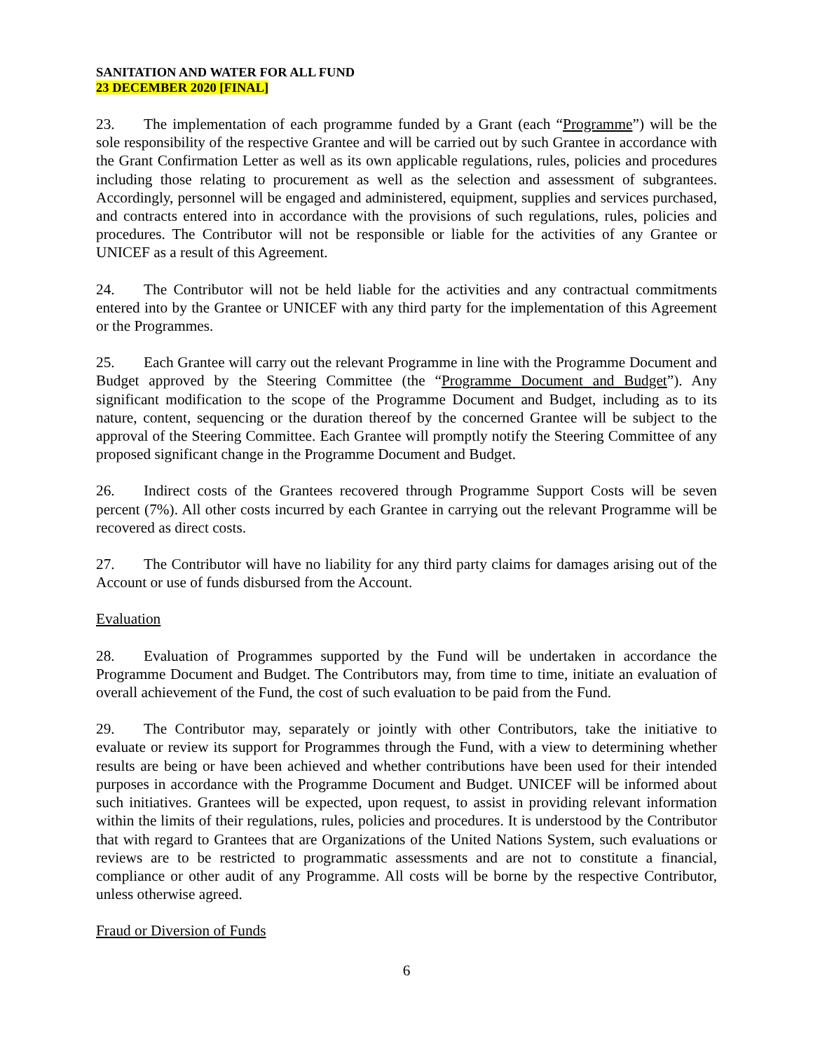SANITATION AND WATER FOR ALL FUND
23 DECEMBER 2020 [FINAL]
23. The implementation of each programme funded by a Grant (each “Programme”) will be the sole responsibility of the respective Grantee and will be carried out by such Grantee in accordance with the Grant Confirmation Letter as well as its own applicable regulations, rules, policies and procedures including those relating to procurement as well as the selection and assessment of subgrantees. Accordingly, personnel will be engaged and administered, equipment, supplies and services purchased, and contracts entered into in accordance with the provisions of such regulations, rules, policies and procedures. The Contributor will not be responsible or liable for the activities of any Grantee or UNICEF as a result of this Agreement.
24. The Contributor will not be held liable for the activities and any contractual commitments entered into by the Grantee or UNICEF with any third party for the implementation of this Agreement or the Programmes.
25. Each Grantee will carry out the relevant Programme in line with the Programme Document and Budget approved by the Steering Committee (the “Programme Document and Budget”). Any significant modification to the scope of the Programme Document and Budget, including as to its nature, content, sequencing or the duration thereof by the concerned Grantee will be subject to the approval of the Steering Committee. Each Grantee will promptly notify the Steering Committee of any proposed significant change in the Programme Document and Budget.
26. Indirect costs of the Grantees recovered through Programme Support Costs will be seven percent (7%). All other costs incurred by each Grantee in carrying out the relevant Programme will be recovered as direct costs.
27. The Contributor will have no liability for any third party claims for damages arising out of the Account or use of funds disbursed from the Account.
Evaluation
28. Evaluation of Programmes supported by the Fund will be undertaken in accordance the Programme Document and Budget. The Contributors may, from time to time, initiate an evaluation of overall achievement of the Fund, the cost of such evaluation to be paid from the Fund.
29. The Contributor may, separately or jointly with other Contributors, take the initiative to evaluate or review its support for Programmes through the Fund, with a view to determining whether results are being or have been achieved and whether contributions have been used for their intended purposes in accordance with the Programme Document and Budget. UNICEF will be informed about such initiatives. Grantees will be expected, upon request, to assist in providing relevant information within the limits of their regulations, rules, policies and procedures. It is understood by the Contributor that with regard to Grantees that are Organizations of the United Nations System, such evaluations or reviews are to be restricted to programmatic assessments and are not to constitute a financial, compliance or other audit of any Programme. All costs will be borne by the respective Contributor, unless otherwise agreed.
Fraud or Diversion of Funds
6